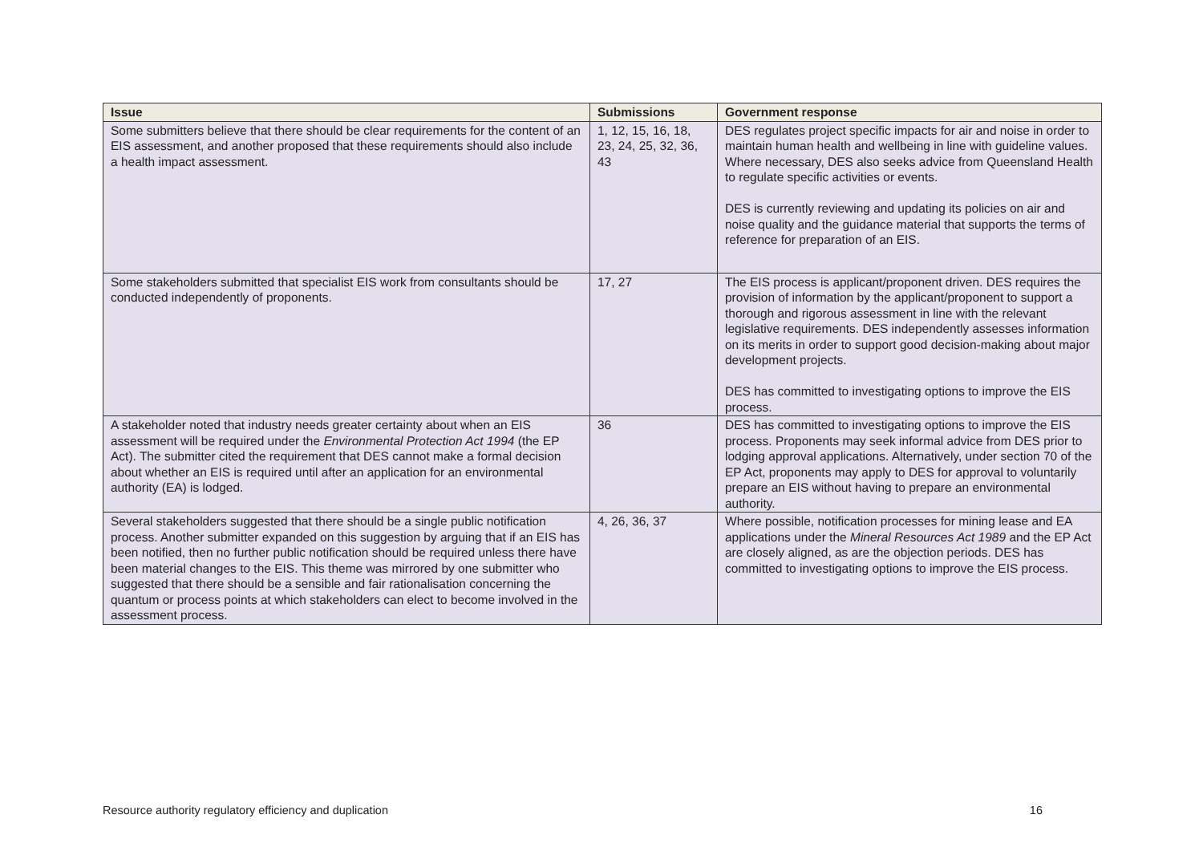| Issue | Submissions | Government response |
| --- | --- | --- |
| Some submitters believe that there should be clear requirements for the content of an EIS assessment, and another proposed that these requirements should also include a health impact assessment. | 1, 12, 15, 16, 18, 23, 24, 25, 32, 36, 43 | DES regulates project specific impacts for air and noise in order to maintain human health and wellbeing in line with guideline values. Where necessary, DES also seeks advice from Queensland Health to regulate specific activities or events. DES is currently reviewing and updating its policies on air and noise quality and the guidance material that supports the terms of reference for preparation of an EIS. |
| Some stakeholders submitted that specialist EIS work from consultants should be conducted independently of proponents. | 17, 27 | The EIS process is applicant/proponent driven. DES requires the provision of information by the applicant/proponent to support a thorough and rigorous assessment in line with the relevant legislative requirements. DES independently assesses information on its merits in order to support good decision-making about major development projects. DES has committed to investigating options to improve the EIS process. |
| A stakeholder noted that industry needs greater certainty about when an EIS assessment will be required under the Environmental Protection Act 1994 (the EP Act). The submitter cited the requirement that DES cannot make a formal decision about whether an EIS is required until after an application for an environmental authority (EA) is lodged. | 36 | DES has committed to investigating options to improve the EIS process. Proponents may seek informal advice from DES prior to lodging approval applications. Alternatively, under section 70 of the EP Act, proponents may apply to DES for approval to voluntarily prepare an EIS without having to prepare an environmental authority. |
| Several stakeholders suggested that there should be a single public notification process. Another submitter expanded on this suggestion by arguing that if an EIS has been notified, then no further public notification should be required unless there have been material changes to the EIS. This theme was mirrored by one submitter who suggested that there should be a sensible and fair rationalisation concerning the quantum or process points at which stakeholders can elect to become involved in the assessment process. | 4, 26, 36, 37 | Where possible, notification processes for mining lease and EA applications under the Mineral Resources Act 1989 and the EP Act are closely aligned, as are the objection periods. DES has committed to investigating options to improve the EIS process. |
Resource authority regulatory efficiency and duplication 16